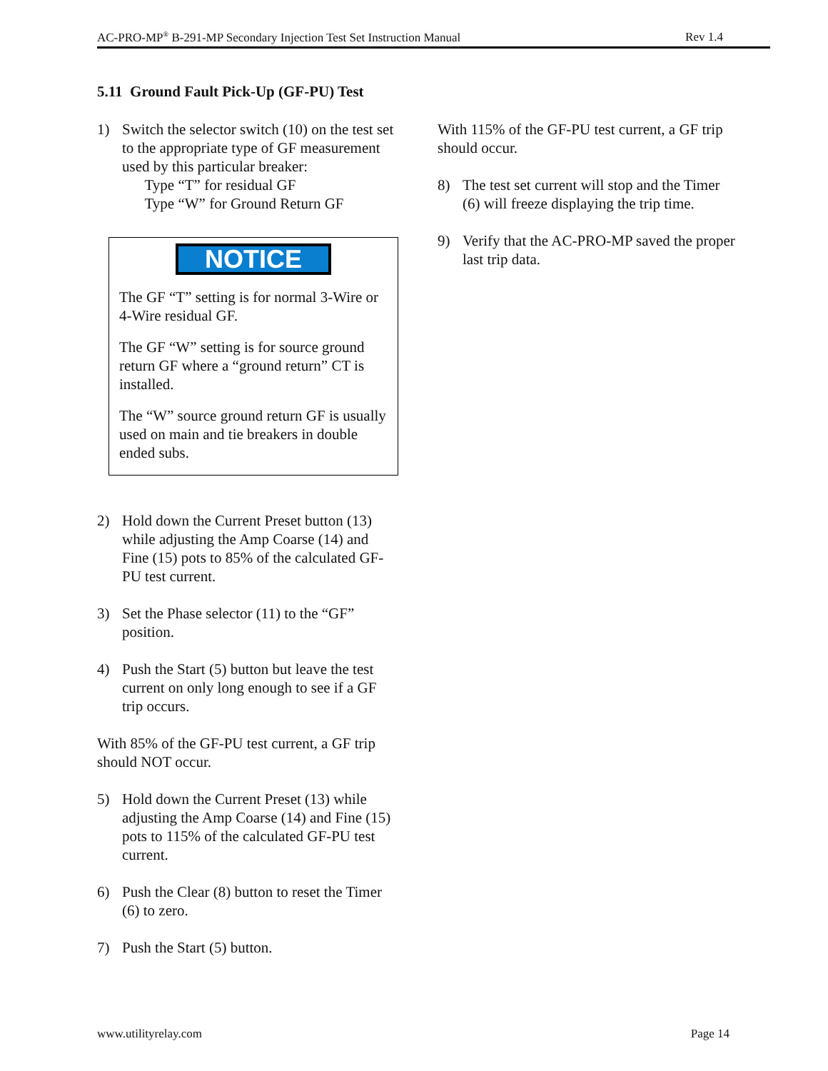AC-PRO-MP<sup>®</sup> B-291-MP Secondary Injection Test Set Instruction Manual Rev 1.4
5.11 Ground Fault Pick-Up (GF-PU) Test
1) Switch the selector switch (10) on the test set to the appropriate type of GF measurement used by this particular breaker:
Type “T” for residual GF
Type “W” for Ground Return GF
NOTICE
The GF “T” setting is for normal 3-Wire or 4-Wire residual GF.
The GF “W” setting is for source ground return GF where a “ground return” CT is installed.
The “W” source ground return GF is usually used on main and tie breakers in double ended subs.
2) Hold down the Current Preset button (13) while adjusting the Amp Coarse (14) and Fine (15) pots to 85% of the calculated GF-PU test current.
3) Set the Phase selector (11) to the “GF” position.
4) Push the Start (5) button but leave the test current on only long enough to see if a GF trip occurs.
With 85% of the GF-PU test current, a GF trip should NOT occur.
5) Hold down the Current Preset (13) while adjusting the Amp Coarse (14) and Fine (15) pots to 115% of the calculated GF-PU test current.
6) Push the Clear (8) button to reset the Timer (6) to zero.
7) Push the Start (5) button.
With 115% of the GF-PU test current, a GF trip should occur.
8) The test set current will stop and the Timer (6) will freeze displaying the trip time.
9) Verify that the AC-PRO-MP saved the proper last trip data.
www.utilityrelay.com Page 14